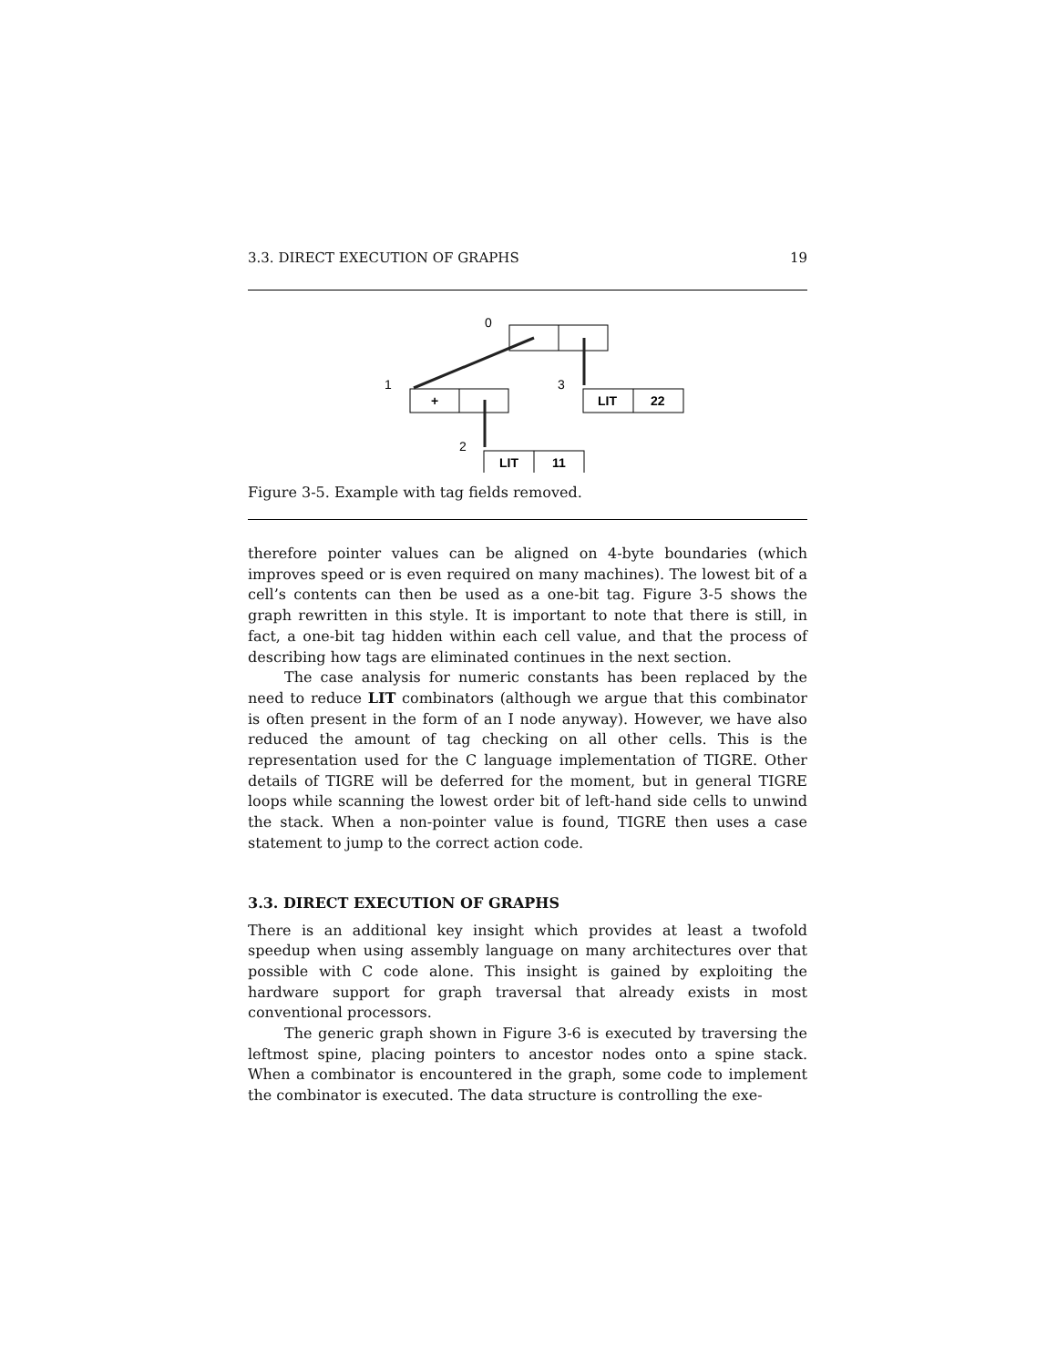3.3. DIRECT EXECUTION OF GRAPHS 19
0
1
+
3
LIT
22
2
LIT
11
Figure 3-5. Example with tag fields removed.
therefore pointer values can be aligned on 4-byte boundaries (which improves speed or is even required on many machines). The lowest bit of a cell’s contents can then be used as a one-bit tag. Figure 3-5 shows the graph rewritten in this style. It is important to note that there is still, in fact, a one-bit tag hidden within each cell value, and that the process of describing how tags are eliminated continues in the next section.
The case analysis for numeric constants has been replaced by the need to reduce LIT combinators (although we argue that this combinator is often present in the form of an I node anyway). However, we have also reduced the amount of tag checking on all other cells. This is the representation used for the C language implementation of TIGRE. Other details of TIGRE will be deferred for the moment, but in general TIGRE loops while scanning the lowest order bit of left-hand side cells to unwind the stack. When a non-pointer value is found, TIGRE then uses a case statement to jump to the correct action code.
3.3. DIRECT EXECUTION OF GRAPHS
There is an additional key insight which provides at least a twofold speedup when using assembly language on many architectures over that possible with C code alone. This insight is gained by exploiting the hardware support for graph traversal that already exists in most conventional processors.
The generic graph shown in Figure 3-6 is executed by traversing the leftmost spine, placing pointers to ancestor nodes onto a spine stack. When a combinator is encountered in the graph, some code to implement the combinator is executed. The data structure is controlling the exe-